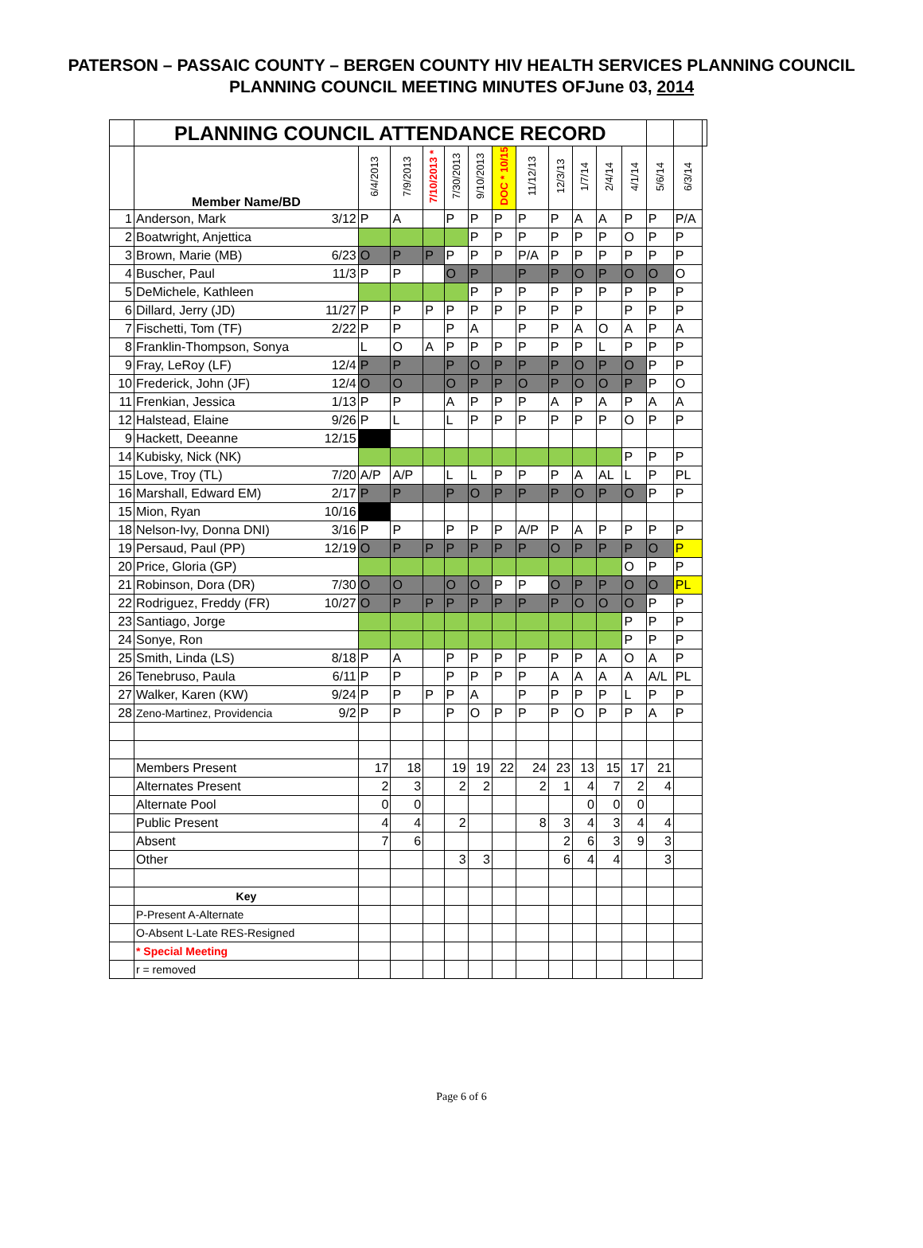PATERSON – PASSAIC COUNTY – BERGEN COUNTY HIV HEALTH SERVICES PLANNING COUNCIL
PLANNING COUNCIL MEETING MINUTES OFJune 03, 2014
| | PLANNING COUNCIL ATTENDANCE RECORD | | | | | | | | | | | | | | |
| | Member Name/BD | 6/4/2013 | 7/9/2013 | 7/10/2013 * | 7/30/2013 | 9/10/2013 | DOC * 10/15 | 11/12/13 | 12/3/13 | 1/7/14 | 2/4/14 | 4/1/14 | 5/6/14 | 6/3/14 | |
| 1 | Anderson, Mark 3/12 | P | A | | P | P | P | P | P | A | A | P | P | P/A | |
| 2 | Boatwright, Anjettica | | | | | P | P | P | P | P | P | O | P | P | |
| 3 | Brown, Marie (MB) 6/23 | O | P | P | P | P | P | P/A | P | P | P | P | P | P | |
| 4 | Buscher, Paul 11/3 | P | P | | O | P | | P | P | O | P | O | O | O | |
| 5 | DeMichele, Kathleen | | | | | P | P | P | P | P | P | P | P | P | |
| 6 | Dillard, Jerry (JD) 11/27 | P | P | P | P | P | P | P | P | P | | P | P | P | |
| 7 | Fischetti, Tom (TF) 2/22 | P | P | | P | A | | P | P | A | O | A | P | A | |
| 8 | Franklin-Thompson, Sonya | L | O | A | P | P | P | P | P | P | L | P | P | P | |
| 9 | Fray, LeRoy (LF) 12/4 | P | P | | P | O | P | P | P | O | P | O | P | P | |
| 10 | Frederick, John (JF) 12/4 | O | O | | O | P | P | O | P | O | O | P | P | O | |
| 11 | Frenkian, Jessica 1/13 | P | P | | A | P | P | P | A | P | A | P | A | A | |
| 12 | Halstead, Elaine 9/26 | P | L | | L | P | P | P | P | P | P | O | P | P | |
| 9 | Hackett, Deeanne 12/15 | | | | | | | | | | | | | | |
| 14 | Kubisky, Nick (NK) | | | | | | | | | | | P | P | P | |
| 15 | Love, Troy (TL) 7/20 | A/P | A/P | | L | L | P | P | P | A | AL | L | P | PL | |
| 16 | Marshall, Edward EM) 2/17 | P | P | | P | O | P | P | P | O | P | O | P | P | |
| 15 | Mion, Ryan 10/16 | | | | | | | | | | | | | | |
| 18 | Nelson-Ivy, Donna DNI) 3/16 | P | P | | P | P | P | A/P | P | A | P | P | P | P | |
| 19 | Persaud, Paul (PP) 12/19 | O | P | P | P | P | P | P | O | P | P | P | O | P | |
| 20 | Price, Gloria (GP) | | | | | | | | | | | O | P | P | |
| 21 | Robinson, Dora (DR) 7/30 | O | O | | O | O | P | P | O | P | P | O | O | PL | |
| 22 | Rodriguez, Freddy (FR) 10/27 | O | P | P | P | P | P | P | P | O | O | O | P | P | |
| 23 | Santiago, Jorge | | | | | | | | | | | P | P | P | |
| 24 | Sonye, Ron | | | | | | | | | | | P | P | P | |
| 25 | Smith, Linda (LS) 8/18 | P | A | | P | P | P | P | P | P | A | O | A | P | |
| 26 | Tenebruso, Paula 6/11 | P | P | | P | P | P | P | A | A | A | A | A/L | PL | |
| 27 | Walker, Karen (KW) 9/24 | P | P | P | P | A | | P | P | P | P | L | P | P | |
| 28 | Zeno-Martinez, Providencia 9/2 | P | P | | P | O | P | P | P | O | P | P | A | P | |
| | Members Present | 17 | 18 | | 19 | 19 | 22 | 24 | 23 | 13 | 15 | 17 | 21 | | |
| | Alternates Present | 2 | 3 | | 2 | 2 | | 2 | 1 | 4 | 7 | 2 | 4 | | |
| | Alternate Pool | 0 | 0 | | | | | | | 0 | 0 | 0 | | | |
| | Public Present | 4 | 4 | | 2 | | | 8 | 3 | 4 | 3 | 4 | 4 | | |
| | Absent | 7 | 6 | | | | | | 2 | 6 | 3 | 9 | 3 | | |
| | Other | | | | 3 | 3 | | | 6 | 4 | 4 | | 3 | | |
| | Key | | | | | | | | | | | | | | |
| | P-Present A-Alternate | | | | | | | | | | | | | | |
| | O-Absent L-Late RES-Resigned | | | | | | | | | | | | | | |
| | * Special Meeting | | | | | | | | | | | | | | |
| | r = removed | | | | | | | | | | | | | | |
Page 6 of 6